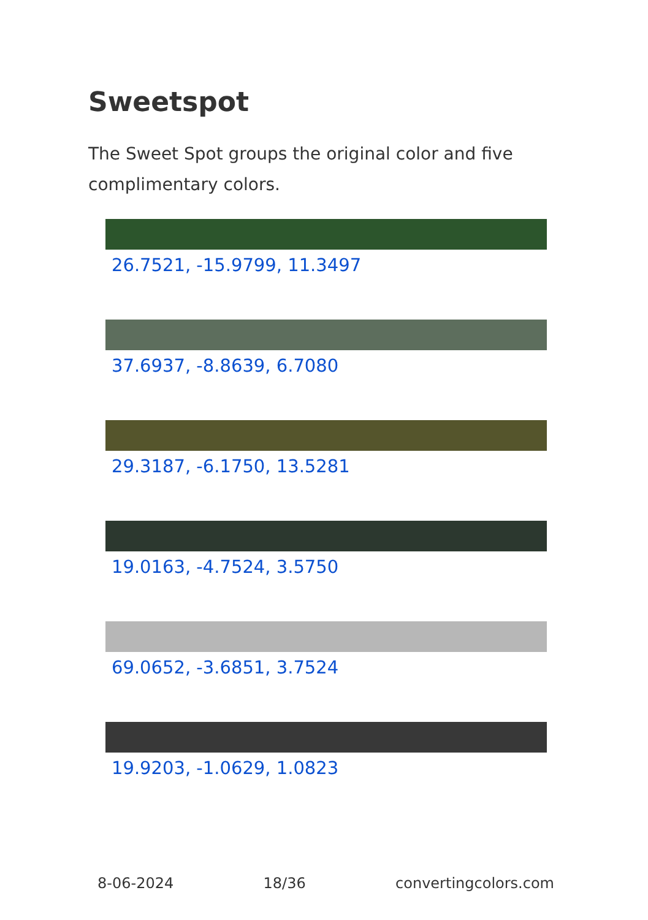Sweetspot
The Sweet Spot groups the original color and five complimentary colors.
26.7521, -15.9799, 11.3497
37.6937, -8.8639, 6.7080
29.3187, -6.1750, 13.5281
19.0163, -4.7524, 3.5750
69.0652, -3.6851, 3.7524
19.9203, -1.0629, 1.0823
8-06-2024 18/36 convertingcolors.com